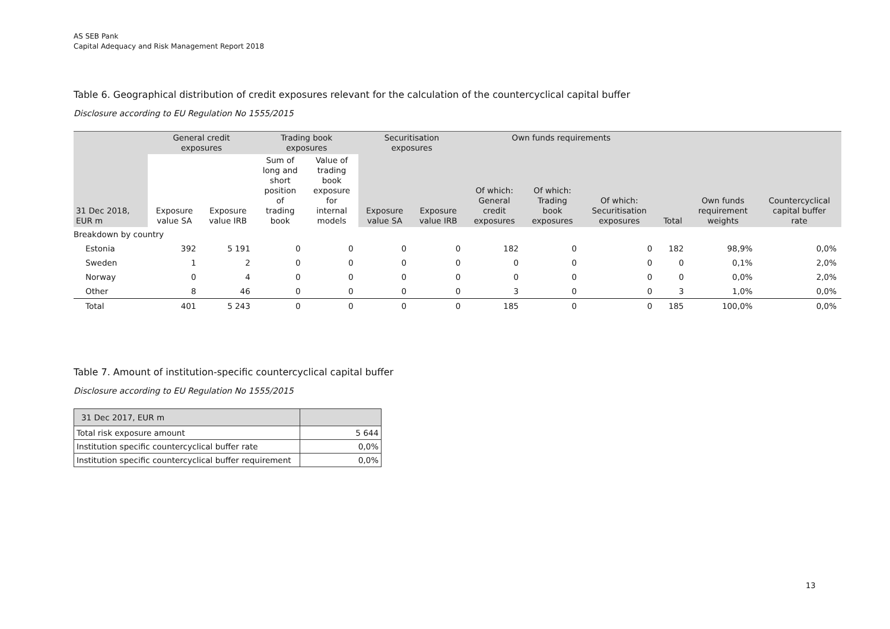AS SEB Pank
Capital Adequacy and Risk Management Report 2018
Table 6. Geographical distribution of credit exposures relevant for the calculation of the countercyclical capital buffer
Disclosure according to EU Regulation No 1555/2015
| | General credit exposures | | Trading book exposures | | Securitisation exposures | | Own funds requirements | | | | | |
| --- | --- | --- | --- | --- | --- | --- | --- | --- | --- | --- | --- | --- |
| 31 Dec 2018, EUR m | Exposure value SA | Exposure value IRB | Sum of long and short position of trading book | Value of trading book exposure for internal models | Exposure value SA | Exposure value IRB | Of which: General credit exposures | Of which: Trading book exposures | Of which: Securitisation exposures | Total | Own funds requirement weights | Countercyclical capital buffer rate |
| Breakdown by country | | | | | | | | | | | | |
| Estonia | 392 | 5 191 | 0 | 0 | 0 | 0 | 182 | 0 | 0 | 182 | 98,9% | 0,0% |
| Sweden | 1 | 2 | 0 | 0 | 0 | 0 | 0 | 0 | 0 | 0 | 0,1% | 2,0% |
| Norway | 0 | 4 | 0 | 0 | 0 | 0 | 0 | 0 | 0 | 0 | 0,0% | 2,0% |
| Other | 8 | 46 | 0 | 0 | 0 | 0 | 3 | 0 | 0 | 3 | 1,0% | 0,0% |
| Total | 401 | 5 243 | 0 | 0 | 0 | 0 | 185 | 0 | 0 | 185 | 100,0% | 0,0% |
Table 7. Amount of institution-specific countercyclical capital buffer
Disclosure according to EU Regulation No 1555/2015
| 31 Dec 2017, EUR m | |
| Total risk exposure amount | 5 644 |
| Institution specific countercyclical buffer rate | 0,0% |
| Institution specific countercyclical buffer requirement | 0,0% |
13